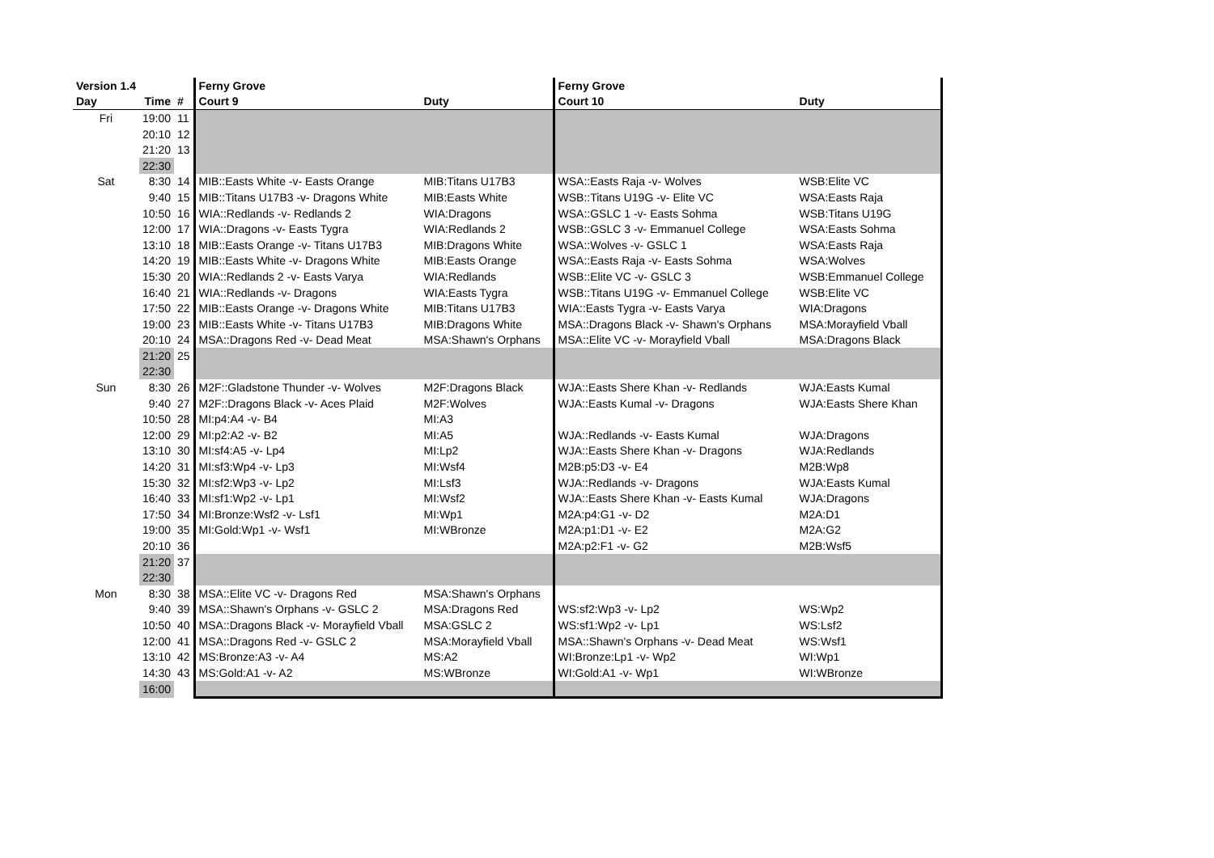| Version 1.4 | | | Ferny Grove | | Ferny Grove | |
| --- | --- | --- | --- | --- | --- | --- |
| Day | Time | # | Court 9 | Duty | Court 10 | Duty |
| Fri | 19:00 | 11 | | | | |
| | 20:10 | 12 | | | | |
| | 21:20 | 13 | | | | |
| | 22:30 | | | | | |
| Sat | 8:30 | 14 | MIB::Easts White -v- Easts Orange | MIB:Titans U17B3 | WSA::Easts Raja -v- Wolves | WSB:Elite VC |
| | 9:40 | 15 | MIB::Titans U17B3 -v- Dragons White | MIB:Easts White | WSB::Titans U19G -v- Elite VC | WSA:Easts Raja |
| | 10:50 | 16 | WIA::Redlands -v- Redlands 2 | WIA:Dragons | WSA::GSLC 1 -v- Easts Sohma | WSB:Titans U19G |
| | 12:00 | 17 | WIA::Dragons -v- Easts Tygra | WIA:Redlands 2 | WSB::GSLC 3 -v- Emmanuel College | WSA:Easts Sohma |
| | 13:10 | 18 | MIB::Easts Orange -v- Titans U17B3 | MIB:Dragons White | WSA::Wolves -v- GSLC 1 | WSA:Easts Raja |
| | 14:20 | 19 | MIB::Easts White -v- Dragons White | MIB:Easts Orange | WSA::Easts Raja -v- Easts Sohma | WSA:Wolves |
| | 15:30 | 20 | WIA::Redlands 2 -v- Easts Varya | WIA:Redlands | WSB::Elite VC -v- GSLC 3 | WSB:Emmanuel College |
| | 16:40 | 21 | WIA::Redlands -v- Dragons | WIA:Easts Tygra | WSB::Titans U19G -v- Emmanuel College | WSB:Elite VC |
| | 17:50 | 22 | MIB::Easts Orange -v- Dragons White | MIB:Titans U17B3 | WIA::Easts Tygra -v- Easts Varya | WIA:Dragons |
| | 19:00 | 23 | MIB::Easts White -v- Titans U17B3 | MIB:Dragons White | MSA::Dragons Black -v- Shawn's Orphans | MSA:Morayfield Vball |
| | 20:10 | 24 | MSA::Dragons Red -v- Dead Meat | MSA:Shawn's Orphans | MSA::Elite VC -v- Morayfield Vball | MSA:Dragons Black |
| | 21:20 | 25 | | | | |
| | 22:30 | | | | | |
| Sun | 8:30 | 26 | M2F::Gladstone Thunder -v- Wolves | M2F:Dragons Black | WJA::Easts Shere Khan -v- Redlands | WJA:Easts Kumal |
| | 9:40 | 27 | M2F::Dragons Black -v- Aces Plaid | M2F:Wolves | WJA::Easts Kumal -v- Dragons | WJA:Easts Shere Khan |
| | 10:50 | 28 | MI:p4:A4 -v- B4 | MI:A3 | | |
| | 12:00 | 29 | MI:p2:A2 -v- B2 | MI:A5 | WJA::Redlands -v- Easts Kumal | WJA:Dragons |
| | 13:10 | 30 | MI:sf4:A5 -v- Lp4 | MI:Lp2 | WJA::Easts Shere Khan -v- Dragons | WJA:Redlands |
| | 14:20 | 31 | MI:sf3:Wp4 -v- Lp3 | MI:Wsf4 | M2B:p5:D3 -v- E4 | M2B:Wp8 |
| | 15:30 | 32 | MI:sf2:Wp3 -v- Lp2 | MI:Lsf3 | WJA::Redlands -v- Dragons | WJA:Easts Kumal |
| | 16:40 | 33 | MI:sf1:Wp2 -v- Lp1 | MI:Wsf2 | WJA::Easts Shere Khan -v- Easts Kumal | WJA:Dragons |
| | 17:50 | 34 | MI:Bronze:Wsf2 -v- Lsf1 | MI:Wp1 | M2A:p4:G1 -v- D2 | M2A:D1 |
| | 19:00 | 35 | MI:Gold:Wp1 -v- Wsf1 | MI:WBronze | M2A:p1:D1 -v- E2 | M2A:G2 |
| | 20:10 | 36 | | | M2A:p2:F1 -v- G2 | M2B:Wsf5 |
| | 21:20 | 37 | | | | |
| | 22:30 | | | | | |
| Mon | 8:30 | 38 | MSA::Elite VC -v- Dragons Red | MSA:Shawn's Orphans | | |
| | 9:40 | 39 | MSA::Shawn's Orphans -v- GSLC 2 | MSA:Dragons Red | WS:sf2:Wp3 -v- Lp2 | WS:Wp2 |
| | 10:50 | 40 | MSA::Dragons Black -v- Morayfield Vball | MSA:GSLC 2 | WS:sf1:Wp2 -v- Lp1 | WS:Lsf2 |
| | 12:00 | 41 | MSA::Dragons Red -v- GSLC 2 | MSA:Morayfield Vball | MSA::Shawn's Orphans -v- Dead Meat | WS:Wsf1 |
| | 13:10 | 42 | MS:Bronze:A3 -v- A4 | MS:A2 | WI:Bronze:Lp1 -v- Wp2 | WI:Wp1 |
| | 14:30 | 43 | MS:Gold:A1 -v- A2 | MS:WBronze | WI:Gold:A1 -v- Wp1 | WI:WBronze |
| | 16:00 | | | | | |